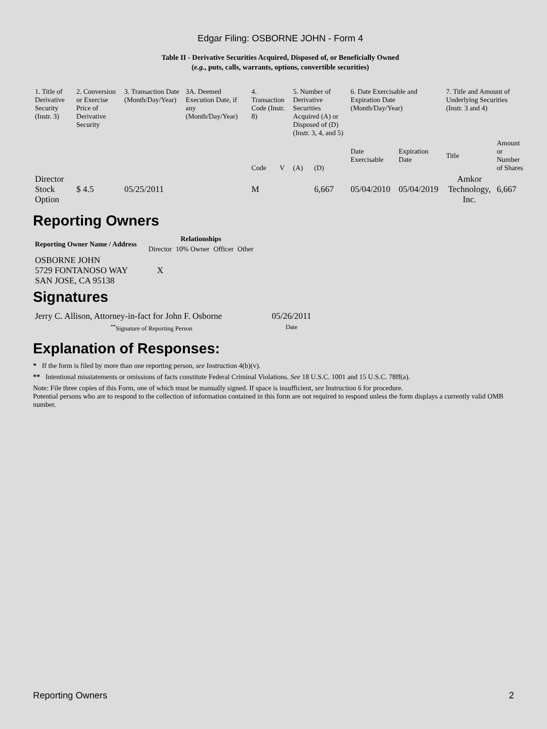Edgar Filing: OSBORNE JOHN - Form 4
Table II - Derivative Securities Acquired, Disposed of, or Beneficially Owned
(e.g., puts, calls, warrants, options, convertible securities)
| 1. Title of Derivative Security (Instr. 3) | 2. Conversion or Exercise Price of Derivative Security | 3. Transaction Date (Month/Day/Year) | 3A. Deemed Execution Date, if any (Month/Day/Year) | 4. Transaction Code (Instr. 8) | | 5. Number of Derivative Securities Acquired (A) or Disposed of (D) (Instr. 3, 4, and 5) | | 6. Date Exercisable and Expiration Date (Month/Day/Year) | | 7. Title and Amount of Underlying Securities (Instr. 3 and 4) | |
| --- | --- | --- | --- | --- | --- | --- | --- | --- | --- | --- | --- |
| | | | | Code | V | (A) | (D) | Date Exercisable | Expiration Date | Title | Amount or Number of Shares |
| Director Stock Option | $ 4.5 | 05/25/2011 | | M | | | 6,667 | 05/04/2010 | 05/04/2019 | Amkor Technology, Inc. | 6,667 |
Reporting Owners
| Reporting Owner Name / Address | Relationships | | | |
| --- | --- | --- | --- | --- |
| | Director | 10% Owner | Officer | Other |
| OSBORNE JOHN 5729 FONTANOSO WAY SAN JOSE, CA 95138 | X | | | |
Signatures
| Jerry C. Allison, Attorney-in-fact for John F. Osborne | 05/26/2011 |
| <sup>**</sup> Signature of Reporting Person | Date |
Explanation of Responses:
* If the form is filed by more than one reporting person, see Instruction 4(b)(v).
** Intentional misstatements or omissions of facts constitute Federal Criminal Violations. See 18 U.S.C. 1001 and 15 U.S.C. 78ff(a).
Note: File three copies of this Form, one of which must be manually signed. If space is insufficient, see Instruction 6 for procedure.
Potential persons who are to respond to the collection of information contained in this form are not required to respond unless the form displays a currently valid OMB number.
Reporting Owners 2